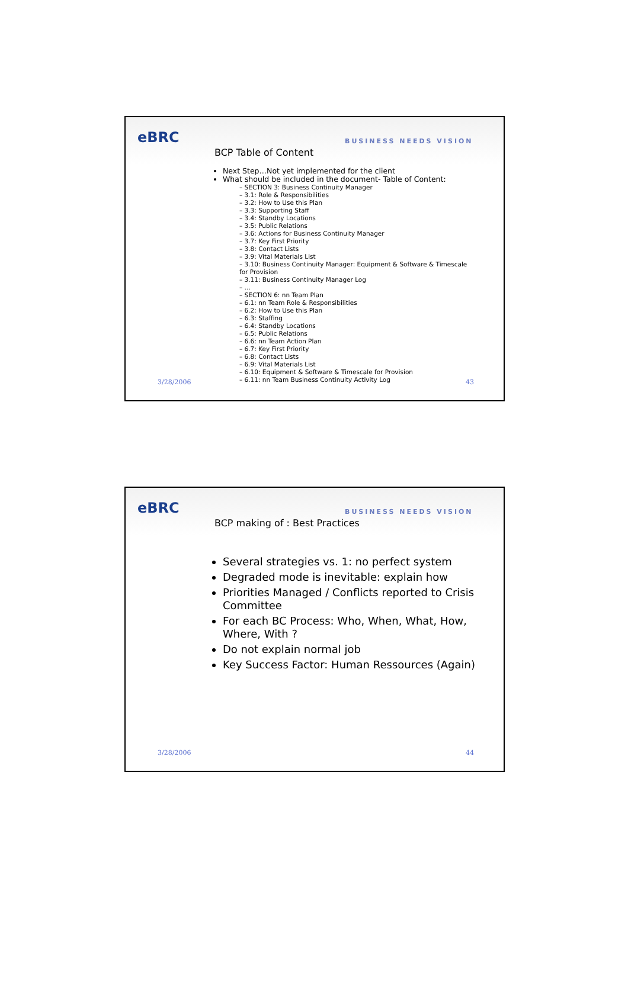eBRC
BUSINESS NEEDS VISION
BCP Table of Content
Next Step…Not yet implemented for the client
What should be included in the document- Table of Content:
– SECTION 3: Business Continuity Manager
– 3.1: Role & Responsibilities
– 3.2: How to Use this Plan
– 3.3: Supporting Staff
– 3.4: Standby Locations
– 3.5: Public Relations
– 3.6: Actions for Business Continuity Manager
– 3.7: Key First Priority
– 3.8: Contact Lists
– 3.9: Vital Materials List
– 3.10: Business Continuity Manager: Equipment & Software & Timescale for Provision
– 3.11: Business Continuity Manager Log
– …
– SECTION 6: nn Team Plan
– 6.1: nn Team Role & Responsibilities
– 6.2: How to Use this Plan
– 6.3: Staffing
– 6.4: Standby Locations
– 6.5: Public Relations
– 6.6: nn Team Action Plan
– 6.7: Key First Priority
– 6.8: Contact Lists
– 6.9: Vital Materials List
– 6.10: Equipment & Software & Timescale for Provision
– 6.11: nn Team Business Continuity Activity Log
3/28/2006 43
eBRC
BUSINESS NEEDS VISION
BCP making of : Best Practices
Several strategies vs. 1: no perfect system
Degraded mode is inevitable: explain how
Priorities Managed / Conflicts reported to Crisis Committee
For each BC Process: Who, When, What, How, Where, With ?
Do not explain normal job
Key Success Factor: Human Ressources (Again)
3/28/2006 44